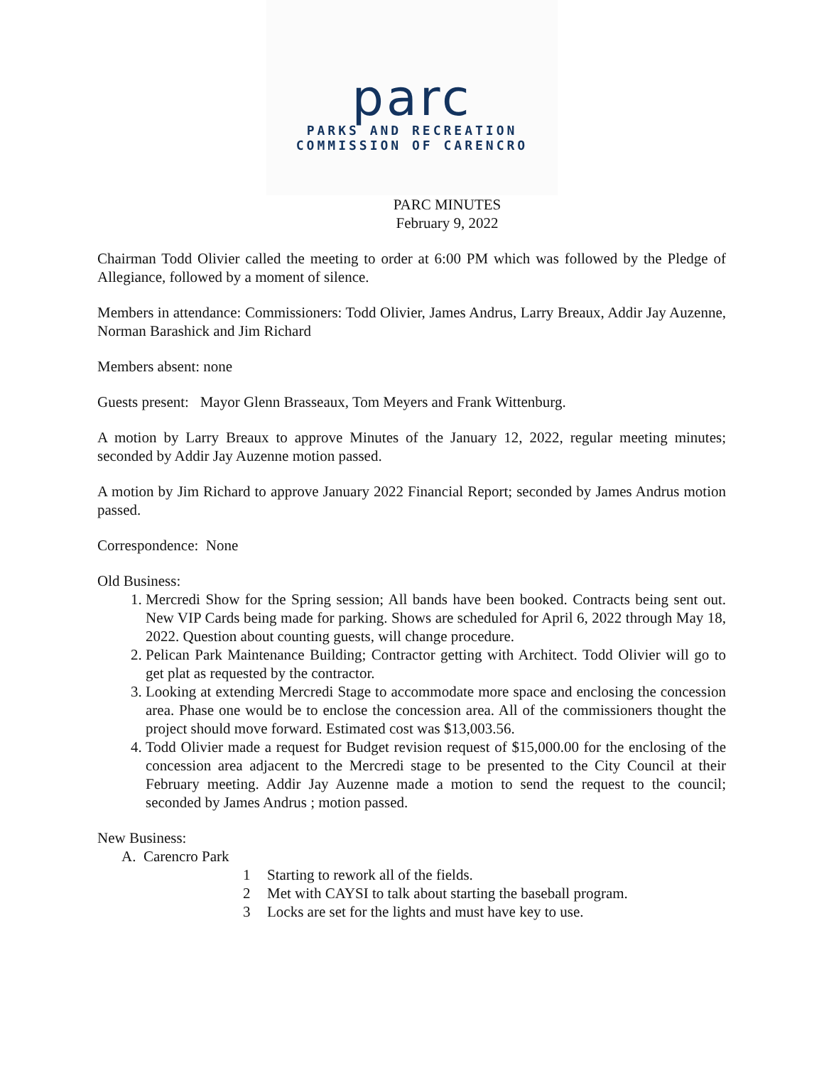parc
PARKS AND RECREATION
COMMISSION OF CARENCRO
PARC MINUTES
February 9, 2022
Chairman Todd Olivier called the meeting to order at 6:00 PM which was followed by the Pledge of Allegiance, followed by a moment of silence.
Members in attendance: Commissioners: Todd Olivier, James Andrus, Larry Breaux, Addir Jay Auzenne, Norman Barashick and Jim Richard
Members absent: none
Guests present: Mayor Glenn Brasseaux, Tom Meyers and Frank Wittenburg.
A motion by Larry Breaux to approve Minutes of the January 12, 2022, regular meeting minutes; seconded by Addir Jay Auzenne motion passed.
A motion by Jim Richard to approve January 2022 Financial Report; seconded by James Andrus motion passed.
Correspondence: None
Old Business:
1. Mercredi Show for the Spring session; All bands have been booked. Contracts being sent out. New VIP Cards being made for parking. Shows are scheduled for April 6, 2022 through May 18, 2022. Question about counting guests, will change procedure.
2. Pelican Park Maintenance Building; Contractor getting with Architect. Todd Olivier will go to get plat as requested by the contractor.
3. Looking at extending Mercredi Stage to accommodate more space and enclosing the concession area. Phase one would be to enclose the concession area. All of the commissioners thought the project should move forward. Estimated cost was $13,003.56.
4. Todd Olivier made a request for Budget revision request of $15,000.00 for the enclosing of the concession area adjacent to the Mercredi stage to be presented to the City Council at their February meeting. Addir Jay Auzenne made a motion to send the request to the council; seconded by James Andrus ; motion passed.
New Business:
A. Carencro Park
1 Starting to rework all of the fields.
2 Met with CAYSI to talk about starting the baseball program.
3 Locks are set for the lights and must have key to use.